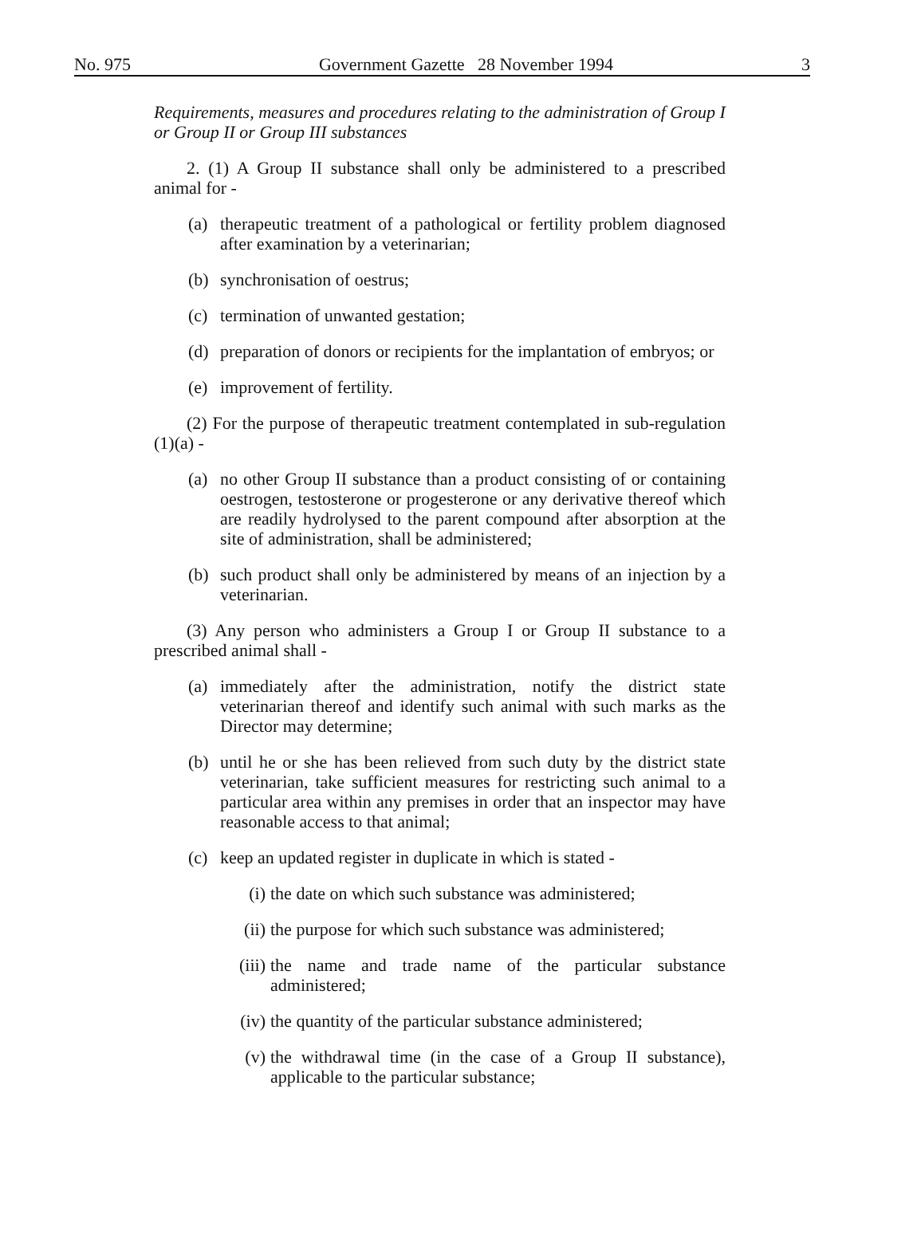No. 975 Government Gazette 28 November 1994 3
Requirements, measures and procedures relating to the administration of Group I or Group II or Group III substances
2. (1) A Group II substance shall only be administered to a prescribed animal for -
(a) therapeutic treatment of a pathological or fertility problem diagnosed after examination by a veterinarian;
(b) synchronisation of oestrus;
(c) termination of unwanted gestation;
(d) preparation of donors or recipients for the implantation of embryos; or
(e) improvement of fertility.
(2) For the purpose of therapeutic treatment contemplated in sub-regulation (1)(a) -
(a) no other Group II substance than a product consisting of or containing oestrogen, testosterone or progesterone or any derivative thereof which are readily hydrolysed to the parent compound after absorption at the site of administration, shall be administered;
(b) such product shall only be administered by means of an injection by a veterinarian.
(3) Any person who administers a Group I or Group II substance to a prescribed animal shall -
(a) immediately after the administration, notify the district state veterinarian thereof and identify such animal with such marks as the Director may determine;
(b) until he or she has been relieved from such duty by the district state veterinarian, take sufficient measures for restricting such animal to a particular area within any premises in order that an inspector may have reasonable access to that animal;
(c) keep an updated register in duplicate in which is stated -
(i) the date on which such substance was administered;
(ii) the purpose for which such substance was administered;
(iii) the name and trade name of the particular substance administered;
(iv) the quantity of the particular substance administered;
(v) the withdrawal time (in the case of a Group II substance), applicable to the particular substance;